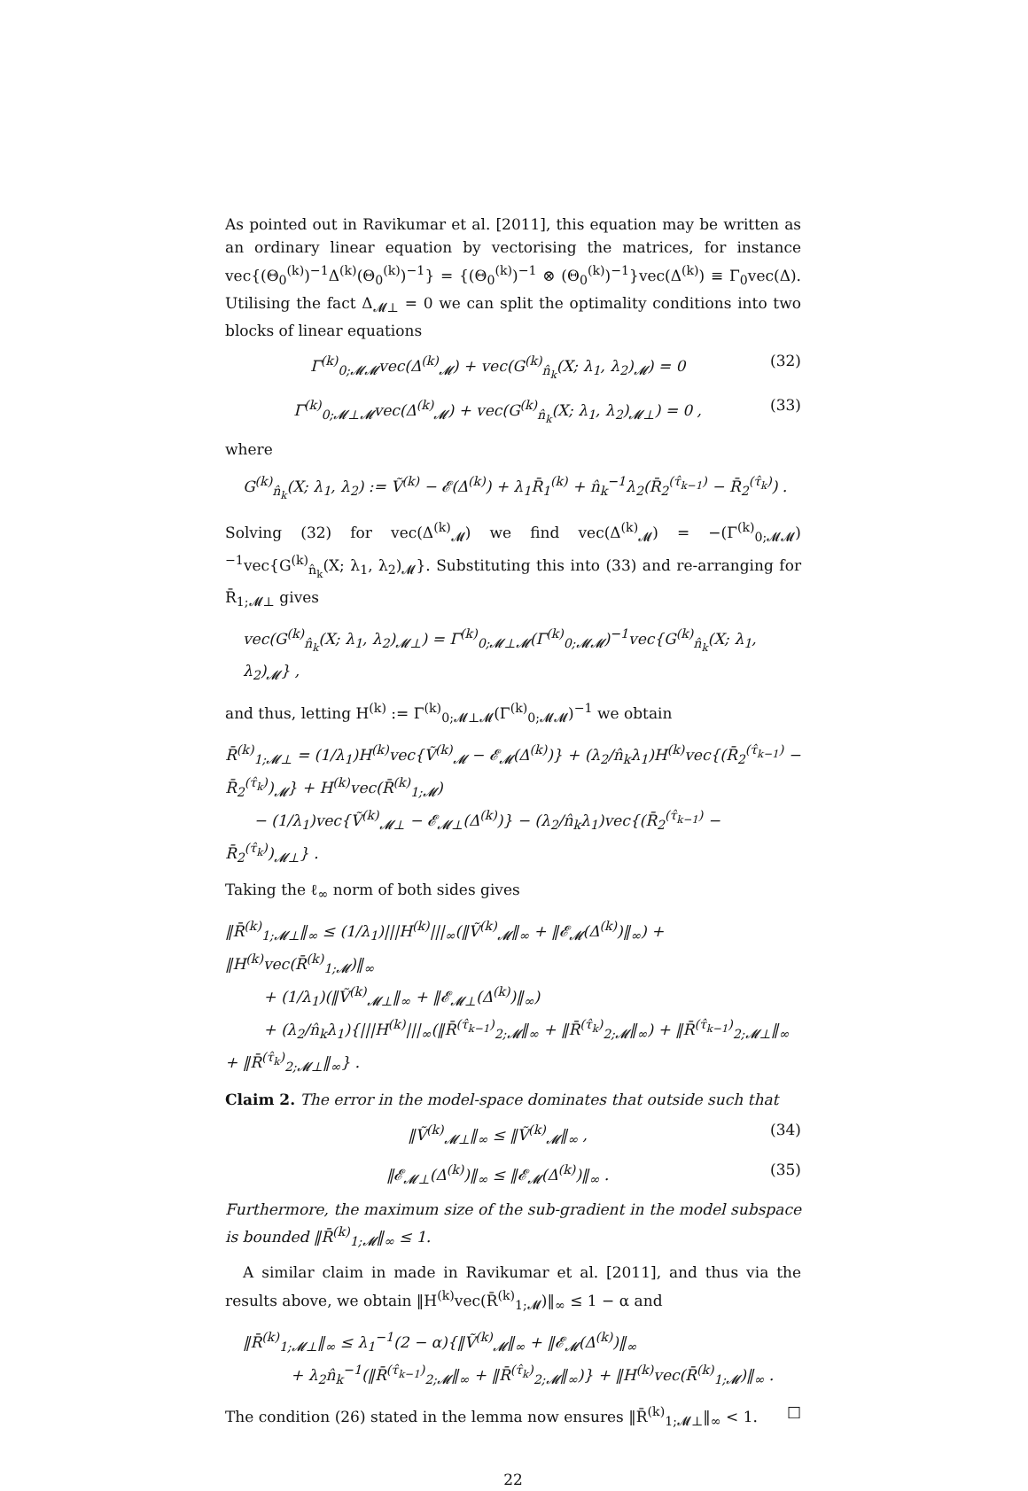As pointed out in Ravikumar et al. [2011], this equation may be written as an ordinary linear equation by vectorising the matrices, for instance vec{(Θ<sub>0</sub><sup>(k)</sup>)<sup>−1</sup>Δ<sup>(k)</sup>(Θ<sub>0</sub><sup>(k)</sup>)<sup>−1</sup>} = {(Θ<sub>0</sub><sup>(k)</sup>)<sup>−1</sup> ⊗ (Θ<sub>0</sub><sup>(k)</sup>)<sup>−1</sup>}vec(Δ<sup>(k)</sup>) ≡ Γ<sub>0</sub>vec(Δ). Utilising the fact Δ<sub>𝓜⊥</sub> = 0 we can split the optimality conditions into two blocks of linear equations
Γ<sup>(k)</sup><sub>0;𝓜𝓜</sub>vec(Δ<sup>(k)</sup><sub>𝓜</sub>) + vec(G<sup>(k)</sup><sub>n̂<sub>k</sub></sub>(X; λ<sub>1</sub>, λ<sub>2</sub>)<sub>𝓜</sub>) = 0 (32)
Γ<sup>(k)</sup><sub>0;𝓜⊥𝓜</sub>vec(Δ<sup>(k)</sup><sub>𝓜</sub>) + vec(G<sup>(k)</sup><sub>n̂<sub>k</sub></sub>(X; λ<sub>1</sub>, λ<sub>2</sub>)<sub>𝓜⊥</sub>) = 0 , (33)
where
G<sup>(k)</sup><sub>n̂<sub>k</sub></sub>(X; λ<sub>1</sub>, λ<sub>2</sub>) := Ṽ<sup>(k)</sup> − 𝓔(Δ<sup>(k)</sup>) + λ<sub>1</sub>R̄<sub>1</sub><sup>(k)</sup> + n̂<sub>k</sub><sup>−1</sup>λ<sub>2</sub>(R̄<sub>2</sub><sup>(τ̂<sub>k−1</sub>)</sup> − R̄<sub>2</sub><sup>(τ̂<sub>k</sub>)</sup>) .
Solving (32) for vec(Δ<sup>(k)</sup><sub>𝓜</sub>) we find vec(Δ<sup>(k)</sup><sub>𝓜</sub>) = −(Γ<sup>(k)</sup><sub>0;𝓜𝓜</sub>)<sup>−1</sup>vec{G<sup>(k)</sup><sub>n̂<sub>k</sub></sub>(X; λ<sub>1</sub>, λ<sub>2</sub>)<sub>𝓜</sub>}. Substituting this into (33) and re-arranging for R̄<sub>1;𝓜⊥</sub> gives
vec(G<sup>(k)</sup><sub>n̂<sub>k</sub></sub>(X; λ<sub>1</sub>, λ<sub>2</sub>)<sub>𝓜⊥</sub>) = Γ<sup>(k)</sup><sub>0;𝓜⊥𝓜</sub>(Γ<sup>(k)</sup><sub>0;𝓜𝓜</sub>)<sup>−1</sup>vec{G<sup>(k)</sup><sub>n̂<sub>k</sub></sub>(X; λ<sub>1</sub>, λ<sub>2</sub>)<sub>𝓜</sub>} ,
and thus, letting H<sup>(k)</sup> := Γ<sup>(k)</sup><sub>0;𝓜⊥𝓜</sub>(Γ<sup>(k)</sup><sub>0;𝓜𝓜</sub>)<sup>−1</sup> we obtain
R̄<sup>(k)</sup><sub>1;𝓜⊥</sub> = (1/λ<sub>1</sub>)H<sup>(k)</sup>vec{Ṽ<sup>(k)</sup><sub>𝓜</sub> − 𝓔<sub>𝓜</sub>(Δ<sup>(k)</sup>)} + (λ<sub>2</sub>/n̂<sub>k</sub>λ<sub>1</sub>)H<sup>(k)</sup>vec{(R̄<sub>2</sub><sup>(τ̂<sub>k−1</sub>)</sup> − R̄<sub>2</sub><sup>(τ̂<sub>k</sub>)</sup>)<sub>𝓜</sub>} + H<sup>(k)</sup>vec(R̄<sup>(k)</sup><sub>1;𝓜</sub>)
− (1/λ<sub>1</sub>)vec{Ṽ<sup>(k)</sup><sub>𝓜⊥</sub> − 𝓔<sub>𝓜⊥</sub>(Δ<sup>(k)</sup>)} − (λ<sub>2</sub>/n̂<sub>k</sub>λ<sub>1</sub>)vec{(R̄<sub>2</sub><sup>(τ̂<sub>k−1</sub>)</sup> − R̄<sub>2</sub><sup>(τ̂<sub>k</sub>)</sup>)<sub>𝓜⊥</sub>} .
Taking the ℓ<sub>∞</sub> norm of both sides gives
‖R̄<sup>(k)</sup><sub>1;𝓜⊥</sub>‖<sub>∞</sub> ≤ (1/λ<sub>1</sub>)|||H<sup>(k)</sup>|||<sub>∞</sub>(‖Ṽ<sup>(k)</sup><sub>𝓜</sub>‖<sub>∞</sub> + ‖𝓔<sub>𝓜</sub>(Δ<sup>(k)</sup>)‖<sub>∞</sub>) + ‖H<sup>(k)</sup>vec(R̄<sup>(k)</sup><sub>1;𝓜</sub>)‖<sub>∞</sub>
+ (1/λ<sub>1</sub>)(‖Ṽ<sup>(k)</sup><sub>𝓜⊥</sub>‖<sub>∞</sub> + ‖𝓔<sub>𝓜⊥</sub>(Δ<sup>(k)</sup>)‖<sub>∞</sub>)
+ (λ<sub>2</sub>/n̂<sub>k</sub>λ<sub>1</sub>){|||H<sup>(k)</sup>|||<sub>∞</sub>(‖R̄<sup>(τ̂<sub>k−1</sub>)</sup><sub>2;𝓜</sub>‖<sub>∞</sub> + ‖R̄<sup>(τ̂<sub>k</sub>)</sup><sub>2;𝓜</sub>‖<sub>∞</sub>) + ‖R̄<sup>(τ̂<sub>k−1</sub>)</sup><sub>2;𝓜⊥</sub>‖<sub>∞</sub> + ‖R̄<sup>(τ̂<sub>k</sub>)</sup><sub>2;𝓜⊥</sub>‖<sub>∞</sub>} .
Claim 2. The error in the model-space dominates that outside such that
‖Ṽ<sup>(k)</sup><sub>𝓜⊥</sub>‖<sub>∞</sub> ≤ ‖Ṽ<sup>(k)</sup><sub>𝓜</sub>‖<sub>∞</sub> , (34)
‖𝓔<sub>𝓜⊥</sub>(Δ<sup>(k)</sup>)‖<sub>∞</sub> ≤ ‖𝓔<sub>𝓜</sub>(Δ<sup>(k)</sup>)‖<sub>∞</sub> . (35)
Furthermore, the maximum size of the sub-gradient in the model subspace is bounded ‖R̄<sup>(k)</sup><sub>1;𝓜</sub>‖<sub>∞</sub> ≤ 1.
A similar claim in made in Ravikumar et al. [2011], and thus via the results above, we obtain ‖H<sup>(k)</sup>vec(R̄<sup>(k)</sup><sub>1;𝓜</sub>)‖<sub>∞</sub> ≤ 1 − α and
‖R̄<sup>(k)</sup><sub>1;𝓜⊥</sub>‖<sub>∞</sub> ≤ λ<sub>1</sub><sup>−1</sup>(2 − α){‖Ṽ<sup>(k)</sup><sub>𝓜</sub>‖<sub>∞</sub> + ‖𝓔<sub>𝓜</sub>(Δ<sup>(k)</sup>)‖<sub>∞</sub>
+ λ<sub>2</sub>n̂<sub>k</sub><sup>−1</sup>(‖R̄<sup>(τ̂<sub>k−1</sub>)</sup><sub>2;𝓜</sub>‖<sub>∞</sub> + ‖R̄<sup>(τ̂<sub>k</sub>)</sup><sub>2;𝓜</sub>‖<sub>∞</sub>)} + ‖H<sup>(k)</sup>vec(R̄<sup>(k)</sup><sub>1;𝓜</sub>)‖<sub>∞</sub> .
The condition (26) stated in the lemma now ensures ‖R̄<sup>(k)</sup><sub>1;𝓜⊥</sub>‖<sub>∞</sub> < 1. □
22